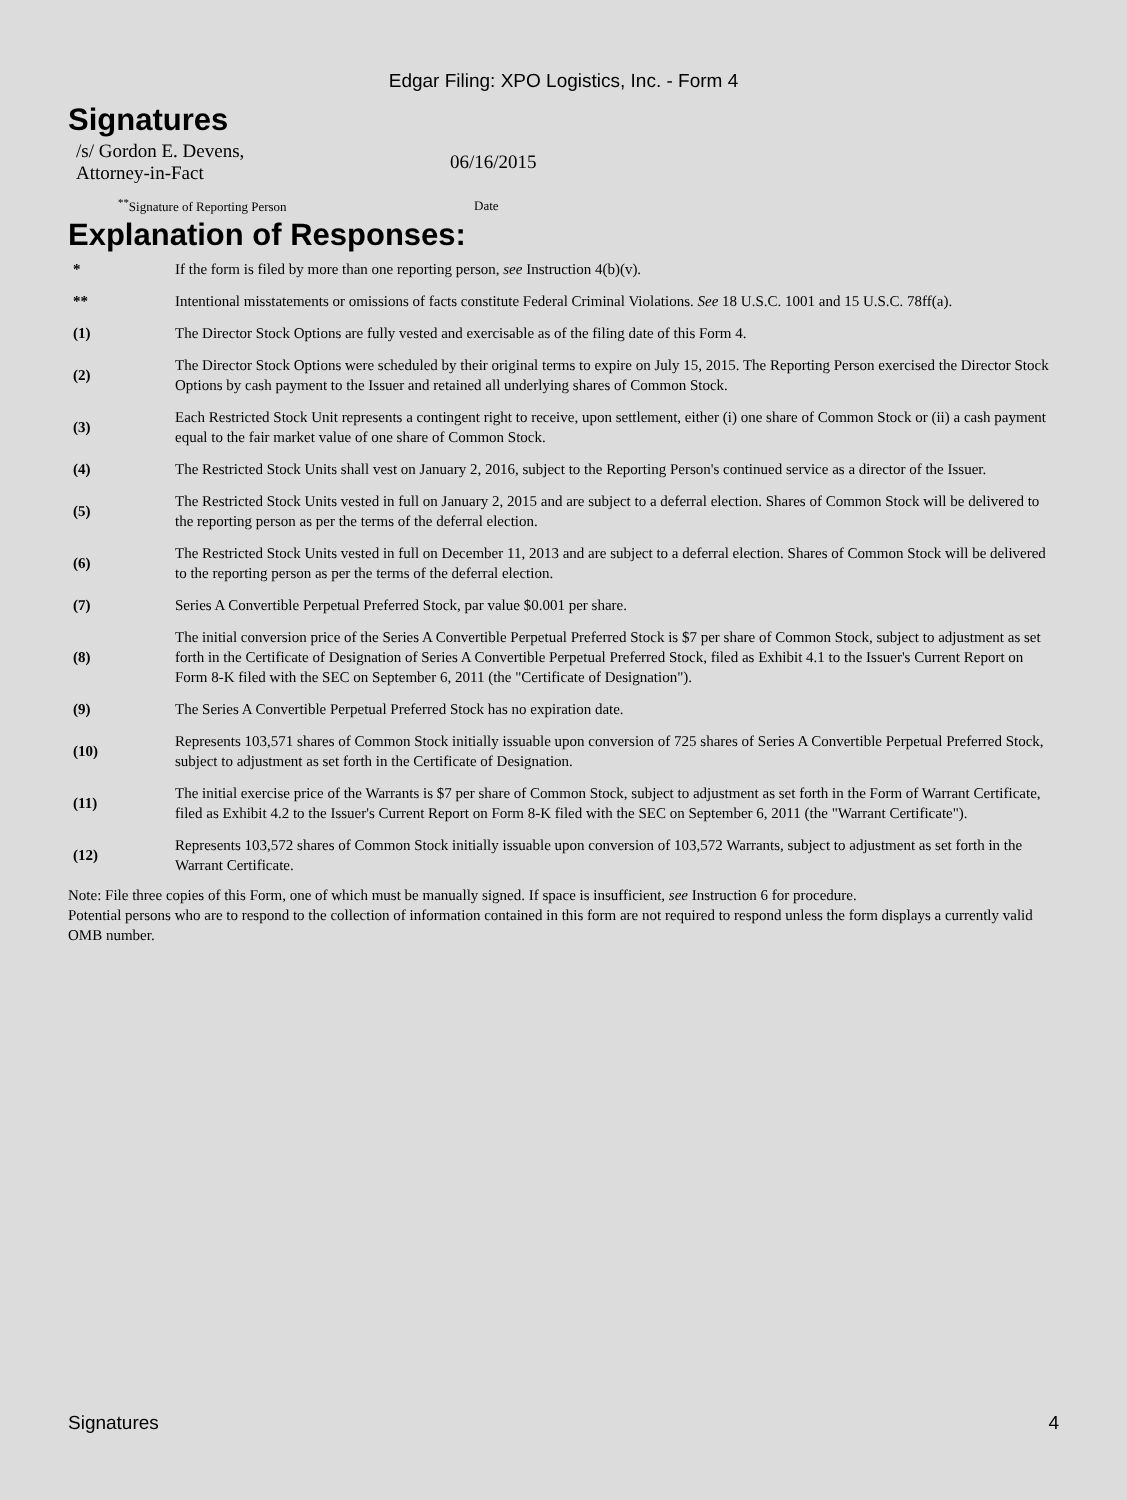Edgar Filing: XPO Logistics, Inc. - Form 4
Signatures
| /s/ Gordon E. Devens, Attorney-in-Fact | 06/16/2015 |
| <sup>**</sup> Signature of Reporting Person | Date |
Explanation of Responses:
| * | If the form is filed by more than one reporting person, see Instruction 4(b)(v). |
| ** | Intentional misstatements or omissions of facts constitute Federal Criminal Violations. See 18 U.S.C. 1001 and 15 U.S.C. 78ff(a). |
| (1) | The Director Stock Options are fully vested and exercisable as of the filing date of this Form 4. |
| (2) | The Director Stock Options were scheduled by their original terms to expire on July 15, 2015. The Reporting Person exercised the Director Stock Options by cash payment to the Issuer and retained all underlying shares of Common Stock. |
| (3) | Each Restricted Stock Unit represents a contingent right to receive, upon settlement, either (i) one share of Common Stock or (ii) a cash payment equal to the fair market value of one share of Common Stock. |
| (4) | The Restricted Stock Units shall vest on January 2, 2016, subject to the Reporting Person's continued service as a director of the Issuer. |
| (5) | The Restricted Stock Units vested in full on January 2, 2015 and are subject to a deferral election. Shares of Common Stock will be delivered to the reporting person as per the terms of the deferral election. |
| (6) | The Restricted Stock Units vested in full on December 11, 2013 and are subject to a deferral election. Shares of Common Stock will be delivered to the reporting person as per the terms of the deferral election. |
| (7) | Series A Convertible Perpetual Preferred Stock, par value $0.001 per share. |
| (8) | The initial conversion price of the Series A Convertible Perpetual Preferred Stock is $7 per share of Common Stock, subject to adjustment as set forth in the Certificate of Designation of Series A Convertible Perpetual Preferred Stock, filed as Exhibit 4.1 to the Issuer's Current Report on Form 8-K filed with the SEC on September 6, 2011 (the "Certificate of Designation"). |
| (9) | The Series A Convertible Perpetual Preferred Stock has no expiration date. |
| (10) | Represents 103,571 shares of Common Stock initially issuable upon conversion of 725 shares of Series A Convertible Perpetual Preferred Stock, subject to adjustment as set forth in the Certificate of Designation. |
| (11) | The initial exercise price of the Warrants is $7 per share of Common Stock, subject to adjustment as set forth in the Form of Warrant Certificate, filed as Exhibit 4.2 to the Issuer's Current Report on Form 8-K filed with the SEC on September 6, 2011 (the "Warrant Certificate"). |
| (12) | Represents 103,572 shares of Common Stock initially issuable upon conversion of 103,572 Warrants, subject to adjustment as set forth in the Warrant Certificate. |
Note: File three copies of this Form, one of which must be manually signed. If space is insufficient, see Instruction 6 for procedure.
Potential persons who are to respond to the collection of information contained in this form are not required to respond unless the form displays a currently valid OMB number.
Signatures 4